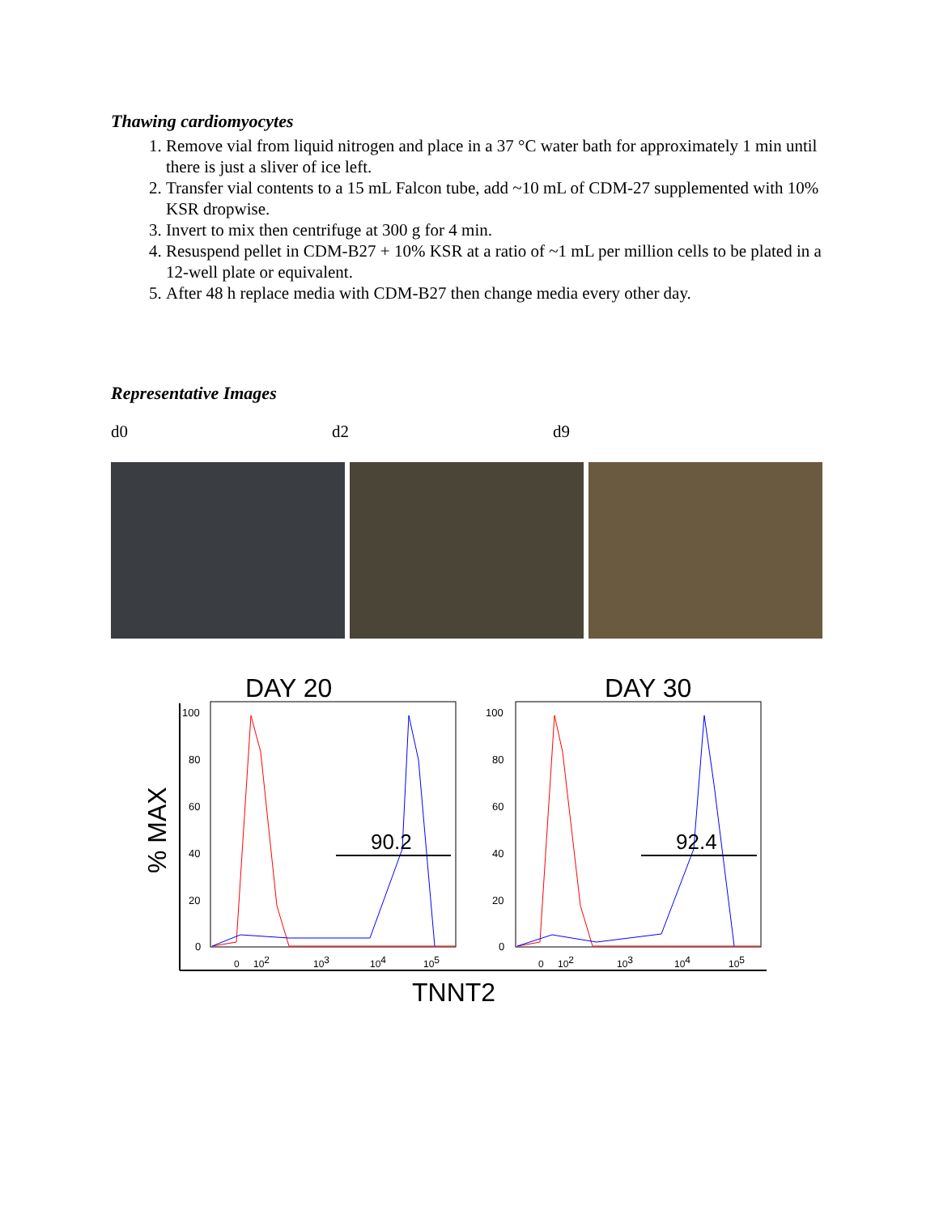Thawing cardiomyocytes
1. Remove vial from liquid nitrogen and place in a 37 °C water bath for approximately 1 min until there is just a sliver of ice left.
2. Transfer vial contents to a 15 mL Falcon tube, add ~10 mL of CDM-27 supplemented with 10% KSR dropwise.
3. Invert to mix then centrifuge at 300 g for 4 min.
4. Resuspend pellet in CDM-B27 + 10% KSR at a ratio of ~1 mL per million cells to be plated in a 12-well plate or equivalent.
5. After 48 h replace media with CDM-B27 then change media every other day.
Representative Images
d0 d2 d9
DAY 20
DAY 30
% MAX
100
80
60
40
20
0
100
80
60
40
20
0
90.2
92.4
0
102
103
104
105
0
102
103
104
105
TNNT2